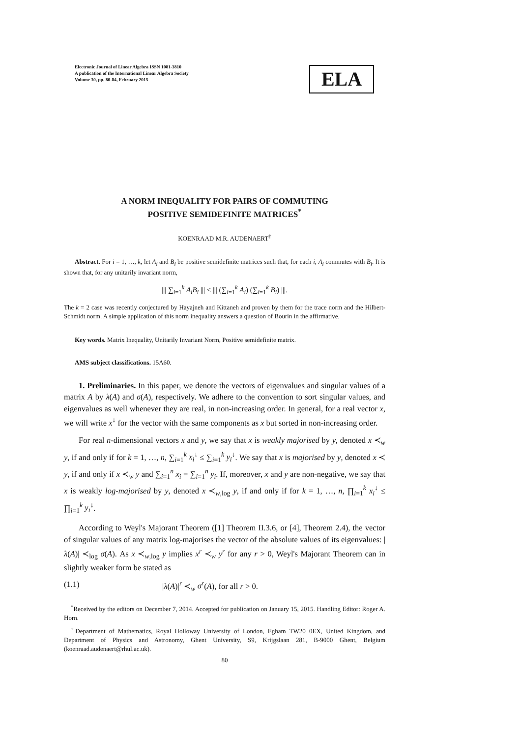Electronic Journal of Linear Algebra ISSN 1081-3810
A publication of the International Linear Algebra Society
Volume 30, pp. 80-84, February 2015
ELA
A NORM INEQUALITY FOR PAIRS OF COMMUTING
POSITIVE SEMIDEFINITE MATRICES<sup>*</sup>
KOENRAAD M.R. AUDENAERT<sup>†</sup>
Abstract. For i = 1, …, k, let A<sub>i</sub> and B<sub>i</sub> be positive semidefinite matrices such that, for each i, A<sub>i</sub> commutes with B<sub>i</sub>. It is shown that, for any unitarily invariant norm,
||| ∑<sub>i=1</sub><sup>k</sup> A<sub>i</sub>B<sub>i</sub> ||| ≤ ||| (∑<sub>i=1</sub><sup>k</sup> A<sub>i</sub>) (∑<sub>i=1</sub><sup>k</sup> B<sub>i</sub>) |||.
The k = 2 case was recently conjectured by Hayajneh and Kittaneh and proven by them for the trace norm and the Hilbert-Schmidt norm. A simple application of this norm inequality answers a question of Bourin in the affirmative.
Key words. Matrix Inequality, Unitarily Invariant Norm, Positive semidefinite matrix.
AMS subject classifications. 15A60.
1. Preliminaries. In this paper, we denote the vectors of eigenvalues and singular values of a matrix A by λ(A) and σ(A), respectively. We adhere to the convention to sort singular values, and eigenvalues as well whenever they are real, in non-increasing order. In general, for a real vector x, we will write x<sup>↓</sup> for the vector with the same components as x but sorted in non-increasing order.
For real n-dimensional vectors x and y, we say that x is weakly majorised by y, denoted x ≺<sub>w</sub> y, if and only if for k = 1, …, n, ∑<sub>i=1</sub><sup>k</sup> x<sub>i</sub><sup>↓</sup> ≤ ∑<sub>i=1</sub><sup>k</sup> y<sub>i</sub><sup>↓</sup>. We say that x is majorised by y, denoted x ≺ y, if and only if x ≺<sub>w</sub> y and ∑<sub>i=1</sub><sup>n</sup> x<sub>i</sub> = ∑<sub>i=1</sub><sup>n</sup> y<sub>i</sub>. If, moreover, x and y are non-negative, we say that x is weakly log-majorised by y, denoted x ≺<sub>w,log</sub> y, if and only if for k = 1, …, n, ∏<sub>i=1</sub><sup>k</sup> x<sub>i</sub><sup>↓</sup> ≤ ∏<sub>i=1</sub><sup>k</sup> y<sub>i</sub><sup>↓</sup>.
According to Weyl's Majorant Theorem ([1] Theorem II.3.6, or [4], Theorem 2.4), the vector of singular values of any matrix log-majorises the vector of the absolute values of its eigenvalues: |λ(A)| ≺<sub>log</sub> σ(A). As x ≺<sub>w,log</sub> y implies x<sup>r</sup> ≺<sub>w</sub> y<sup>r</sup> for any r > 0, Weyl's Majorant Theorem can in slightly weaker form be stated as
(1.1) |λ(A)|<sup>r</sup> ≺<sub>w</sub> σ<sup>r</sup>(A), for all r > 0.
<sup>*</sup> Received by the editors on December 7, 2014. Accepted for publication on January 15, 2015. Handling Editor: Roger A. Horn.
<sup>†</sup> Department of Mathematics, Royal Holloway University of London, Egham TW20 0EX, United Kingdom, and Department of Physics and Astronomy, Ghent University, S9, Krijgslaan 281, B-9000 Ghent, Belgium (koenraad.audenaert@rhul.ac.uk).
80